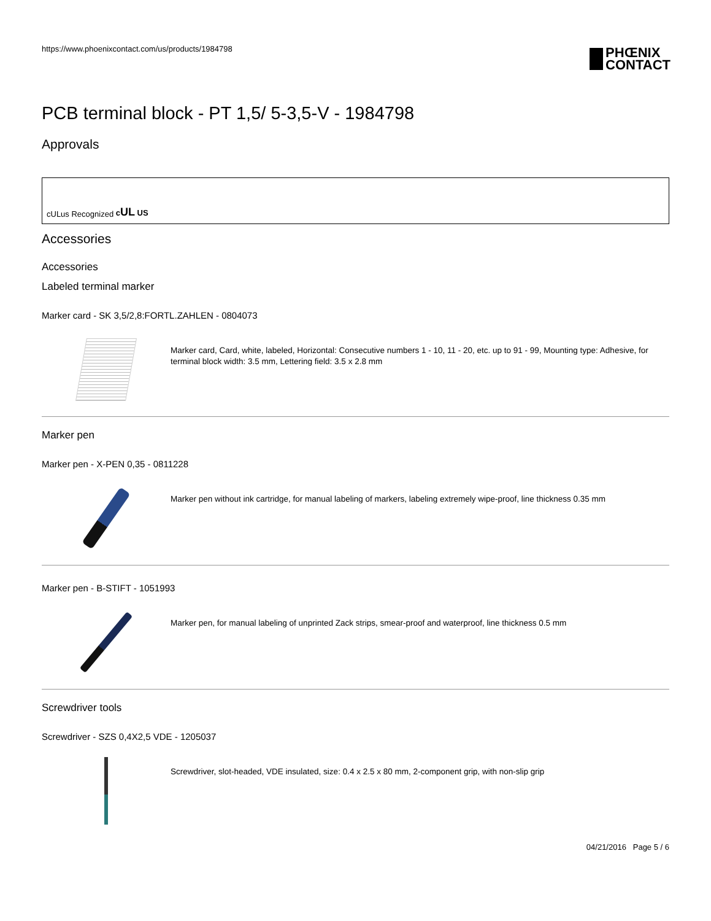https://www.phoenixcontact.com/us/products/1984798
PHŒNIX
CONTACT
PCB terminal block - PT 1,5/ 5-3,5-V - 1984798
Approvals
cULus Recognized cUL US
Accessories
Accessories
Labeled terminal marker
Marker card - SK 3,5/2,8:FORTL.ZAHLEN - 0804073
Marker card, Card, white, labeled, Horizontal: Consecutive numbers 1 - 10, 11 - 20, etc. up to 91 - 99, Mounting type: Adhesive, for terminal block width: 3.5 mm, Lettering field: 3.5 x 2.8 mm
Marker pen
Marker pen - X-PEN 0,35 - 0811228
Marker pen without ink cartridge, for manual labeling of markers, labeling extremely wipe-proof, line thickness 0.35 mm
Marker pen - B-STIFT - 1051993
Marker pen, for manual labeling of unprinted Zack strips, smear-proof and waterproof, line thickness 0.5 mm
Screwdriver tools
Screwdriver - SZS 0,4X2,5 VDE - 1205037
Screwdriver, slot-headed, VDE insulated, size: 0.4 x 2.5 x 80 mm, 2-component grip, with non-slip grip
04/21/2016 Page 5 / 6